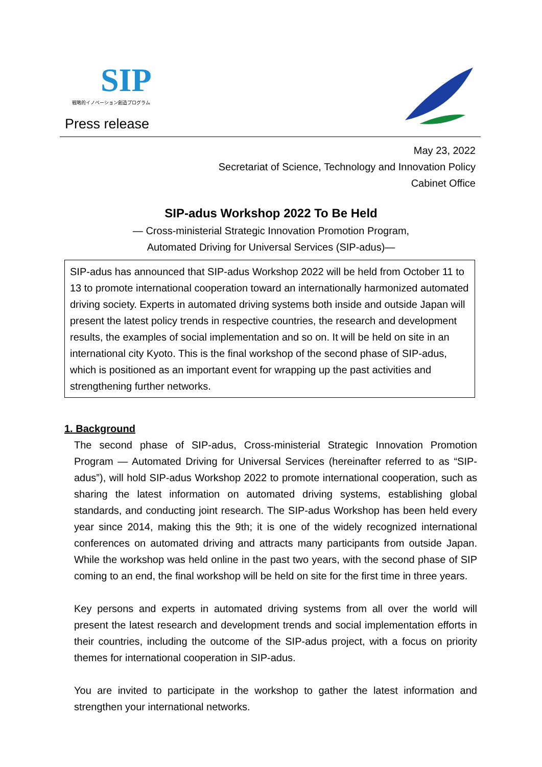SIP
戦略的イノベーション創造プログラム
Press release
May 23, 2022
Secretariat of Science, Technology and Innovation Policy
Cabinet Office
SIP-adus Workshop 2022 To Be Held
— Cross-ministerial Strategic Innovation Promotion Program,
Automated Driving for Universal Services (SIP-adus)—
SIP-adus has announced that SIP-adus Workshop 2022 will be held from October 11 to 13 to promote international cooperation toward an internationally harmonized automated driving society. Experts in automated driving systems both inside and outside Japan will present the latest policy trends in respective countries, the research and development results, the examples of social implementation and so on. It will be held on site in an international city Kyoto. This is the final workshop of the second phase of SIP-adus, which is positioned as an important event for wrapping up the past activities and strengthening further networks.
1. Background
The second phase of SIP-adus, Cross-ministerial Strategic Innovation Promotion Program — Automated Driving for Universal Services (hereinafter referred to as “SIP-adus”), will hold SIP-adus Workshop 2022 to promote international cooperation, such as sharing the latest information on automated driving systems, establishing global standards, and conducting joint research. The SIP-adus Workshop has been held every year since 2014, making this the 9th; it is one of the widely recognized international conferences on automated driving and attracts many participants from outside Japan. While the workshop was held online in the past two years, with the second phase of SIP coming to an end, the final workshop will be held on site for the first time in three years.
Key persons and experts in automated driving systems from all over the world will present the latest research and development trends and social implementation efforts in their countries, including the outcome of the SIP-adus project, with a focus on priority themes for international cooperation in SIP-adus.
You are invited to participate in the workshop to gather the latest information and strengthen your international networks.